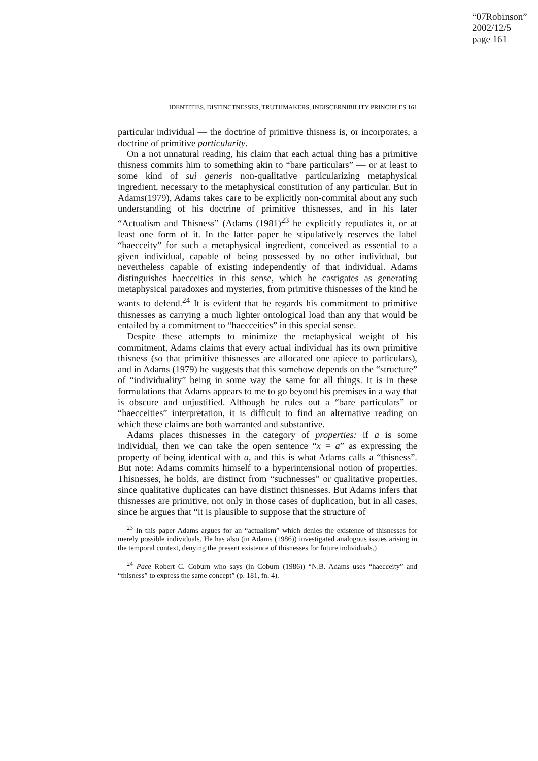“07Robinson”
2002/12/5
page 161
IDENTITIES, DISTINCTNESSES, TRUTHMAKERS, INDISCERNIBILITY PRINCIPLES 161
particular individual — the doctrine of primitive thisness is, or incorporates, a doctrine of primitive particularity.
On a not unnatural reading, his claim that each actual thing has a primitive thisness commits him to something akin to “bare particulars” — or at least to some kind of sui generis non-qualitative particularizing metaphysical ingredient, necessary to the metaphysical constitution of any particular. But in Adams(1979), Adams takes care to be explicitly non-commital about any such understanding of his doctrine of primitive thisnesses, and in his later “Actualism and Thisness” (Adams (1981)<sup>23</sup> he explicitly repudiates it, or at least one form of it. In the latter paper he stipulatively reserves the label “haecceity” for such a metaphysical ingredient, conceived as essential to a given individual, capable of being possessed by no other individual, but nevertheless capable of existing independently of that individual. Adams distinguishes haecceities in this sense, which he castigates as generating metaphysical paradoxes and mysteries, from primitive thisnesses of the kind he wants to defend.<sup>24</sup> It is evident that he regards his commitment to primitive thisnesses as carrying a much lighter ontological load than any that would be entailed by a commitment to “haecceities” in this special sense.
Despite these attempts to minimize the metaphysical weight of his commitment, Adams claims that every actual individual has its own primitive thisness (so that primitive thisnesses are allocated one apiece to particulars), and in Adams (1979) he suggests that this somehow depends on the “structure” of “individuality” being in some way the same for all things. It is in these formulations that Adams appears to me to go beyond his premises in a way that is obscure and unjustified. Although he rules out a “bare particulars” or “haecceities” interpretation, it is difficult to find an alternative reading on which these claims are both warranted and substantive.
Adams places thisnesses in the category of properties: if a is some individual, then we can take the open sentence “x = a” as expressing the property of being identical with a, and this is what Adams calls a “thisness”. But note: Adams commits himself to a hyperintensional notion of properties. Thisnesses, he holds, are distinct from “suchnesses” or qualitative properties, since qualitative duplicates can have distinct thisnesses. But Adams infers that thisnesses are primitive, not only in those cases of duplication, but in all cases, since he argues that “it is plausible to suppose that the structure of
<sup>23</sup> In this paper Adams argues for an “actualism” which denies the existence of thisnesses for merely possible individuals. He has also (in Adams (1986)) investigated analogous issues arising in the temporal context, denying the present existence of thisnesses for future individuals.)
<sup>24</sup> Pace Robert C. Coburn who says (in Coburn (1986)) “N.B. Adams uses “haecceity” and “thisness” to express the same concept” (p. 181, fn. 4).